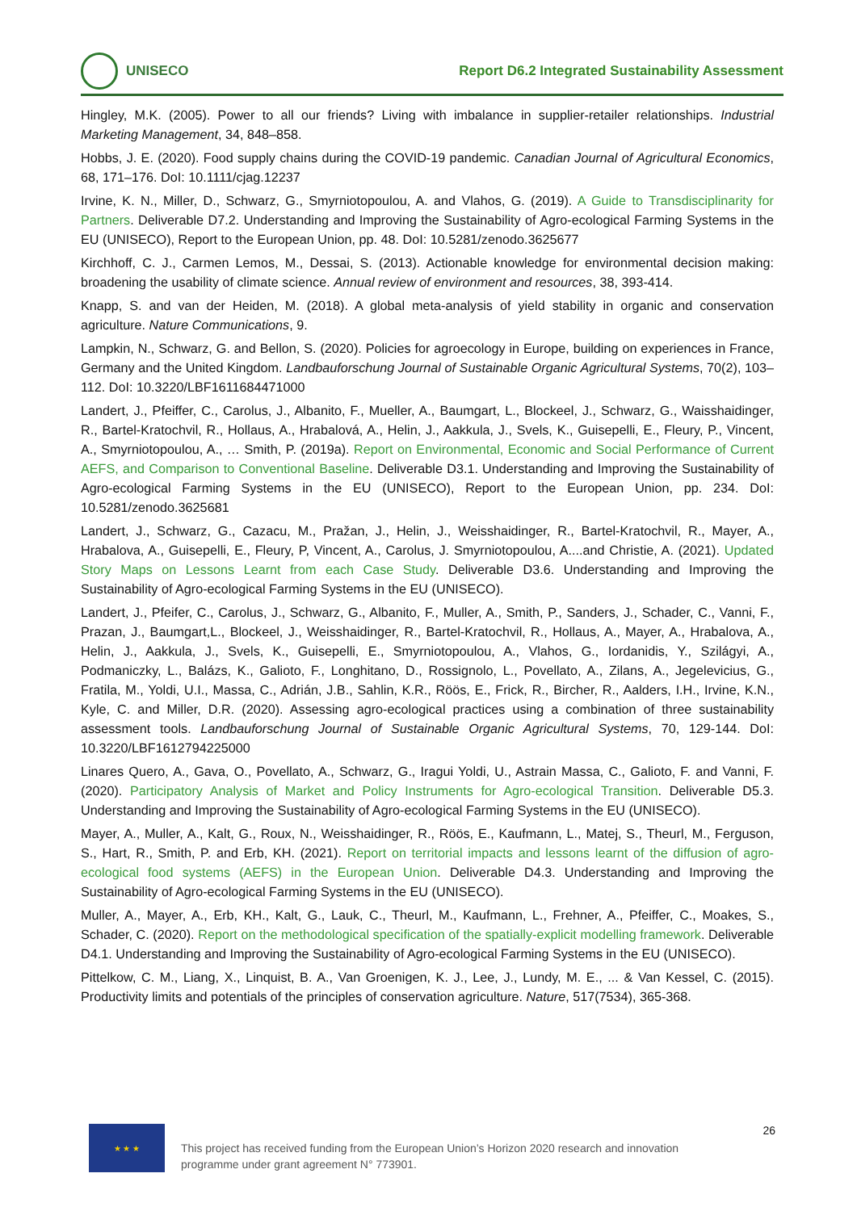UNISECO
Report D6.2 Integrated Sustainability Assessment
Hingley, M.K. (2005). Power to all our friends? Living with imbalance in supplier-retailer relationships. Industrial Marketing Management, 34, 848–858.
Hobbs, J. E. (2020). Food supply chains during the COVID-19 pandemic. Canadian Journal of Agricultural Economics, 68, 171–176. DoI: 10.1111/cjag.12237
Irvine, K. N., Miller, D., Schwarz, G., Smyrniotopoulou, A. and Vlahos, G. (2019). A Guide to Transdisciplinarity for Partners. Deliverable D7.2. Understanding and Improving the Sustainability of Agro-ecological Farming Systems in the EU (UNISECO), Report to the European Union, pp. 48. DoI: 10.5281/zenodo.3625677
Kirchhoff, C. J., Carmen Lemos, M., Dessai, S. (2013). Actionable knowledge for environmental decision making: broadening the usability of climate science. Annual review of environment and resources, 38, 393-414.
Knapp, S. and van der Heiden, M. (2018). A global meta-analysis of yield stability in organic and conservation agriculture. Nature Communications, 9.
Lampkin, N., Schwarz, G. and Bellon, S. (2020). Policies for agroecology in Europe, building on experiences in France, Germany and the United Kingdom. Landbauforschung Journal of Sustainable Organic Agricultural Systems, 70(2), 103–112. DoI: 10.3220/LBF1611684471000
Landert, J., Pfeiffer, C., Carolus, J., Albanito, F., Mueller, A., Baumgart, L., Blockeel, J., Schwarz, G., Waisshaidinger, R., Bartel-Kratochvil, R., Hollaus, A., Hrabalová, A., Helin, J., Aakkula, J., Svels, K., Guisepelli, E., Fleury, P., Vincent, A., Smyrniotopoulou, A., … Smith, P. (2019a). Report on Environmental, Economic and Social Performance of Current AEFS, and Comparison to Conventional Baseline. Deliverable D3.1. Understanding and Improving the Sustainability of Agro-ecological Farming Systems in the EU (UNISECO), Report to the European Union, pp. 234. DoI: 10.5281/zenodo.3625681
Landert, J., Schwarz, G., Cazacu, M., Pražan, J., Helin, J., Weisshaidinger, R., Bartel-Kratochvil, R., Mayer, A., Hrabalova, A., Guisepelli, E., Fleury, P, Vincent, A., Carolus, J. Smyrniotopoulou, A....and Christie, A. (2021). Updated Story Maps on Lessons Learnt from each Case Study. Deliverable D3.6. Understanding and Improving the Sustainability of Agro-ecological Farming Systems in the EU (UNISECO).
Landert, J., Pfeifer, C., Carolus, J., Schwarz, G., Albanito, F., Muller, A., Smith, P., Sanders, J., Schader, C., Vanni, F., Prazan, J., Baumgart,L., Blockeel, J., Weisshaidinger, R., Bartel-Kratochvil, R., Hollaus, A., Mayer, A., Hrabalova, A., Helin, J., Aakkula, J., Svels, K., Guisepelli, E., Smyrniotopoulou, A., Vlahos, G., Iordanidis, Y., Szilágyi, A., Podmaniczky, L., Balázs, K., Galioto, F., Longhitano, D., Rossignolo, L., Povellato, A., Zilans, A., Jegelevicius, G., Fratila, M., Yoldi, U.I., Massa, C., Adrián, J.B., Sahlin, K.R., Röös, E., Frick, R., Bircher, R., Aalders, I.H., Irvine, K.N., Kyle, C. and Miller, D.R. (2020). Assessing agro-ecological practices using a combination of three sustainability assessment tools. Landbauforschung Journal of Sustainable Organic Agricultural Systems, 70, 129-144. DoI: 10.3220/LBF1612794225000
Linares Quero, A., Gava, O., Povellato, A., Schwarz, G., Iragui Yoldi, U., Astrain Massa, C., Galioto, F. and Vanni, F. (2020). Participatory Analysis of Market and Policy Instruments for Agro-ecological Transition. Deliverable D5.3. Understanding and Improving the Sustainability of Agro-ecological Farming Systems in the EU (UNISECO).
Mayer, A., Muller, A., Kalt, G., Roux, N., Weisshaidinger, R., Röös, E., Kaufmann, L., Matej, S., Theurl, M., Ferguson, S., Hart, R., Smith, P. and Erb, KH. (2021). Report on territorial impacts and lessons learnt of the diffusion of agro-ecological food systems (AEFS) in the European Union. Deliverable D4.3. Understanding and Improving the Sustainability of Agro-ecological Farming Systems in the EU (UNISECO).
Muller, A., Mayer, A., Erb, KH., Kalt, G., Lauk, C., Theurl, M., Kaufmann, L., Frehner, A., Pfeiffer, C., Moakes, S., Schader, C. (2020). Report on the methodological specification of the spatially-explicit modelling framework. Deliverable D4.1. Understanding and Improving the Sustainability of Agro-ecological Farming Systems in the EU (UNISECO).
Pittelkow, C. M., Liang, X., Linquist, B. A., Van Groenigen, K. J., Lee, J., Lundy, M. E., ... & Van Kessel, C. (2015). Productivity limits and potentials of the principles of conservation agriculture. Nature, 517(7534), 365-368.
★ ★ ★
This project has received funding from the European Union’s Horizon 2020 research and innovation programme under grant agreement N° 773901.
26